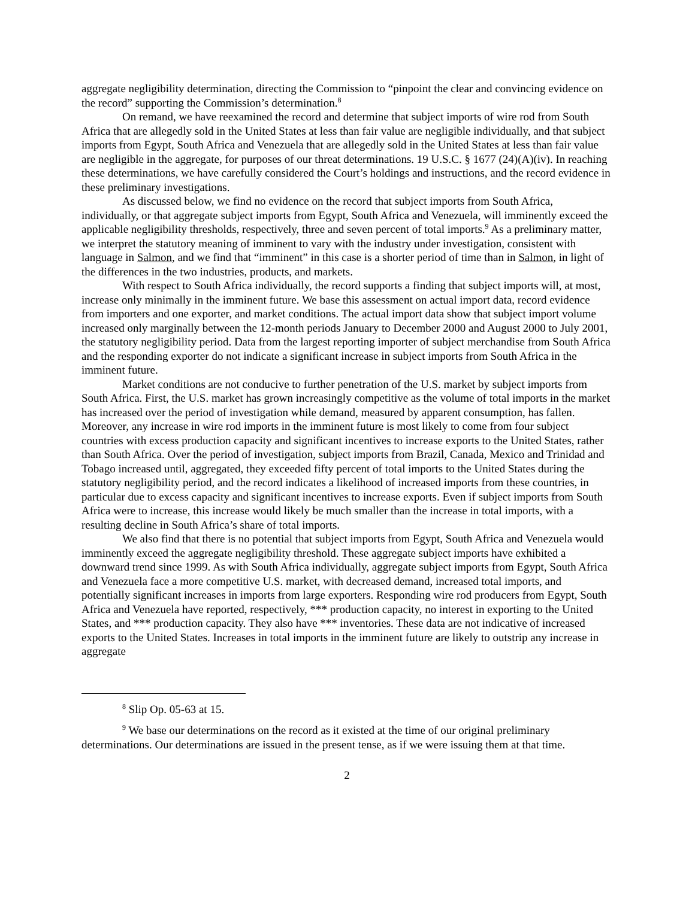aggregate negligibility determination, directing the Commission to “pinpoint the clear and convincing evidence on the record” supporting the Commission’s determination.<sup>8</sup>
On remand, we have reexamined the record and determine that subject imports of wire rod from South Africa that are allegedly sold in the United States at less than fair value are negligible individually, and that subject imports from Egypt, South Africa and Venezuela that are allegedly sold in the United States at less than fair value are negligible in the aggregate, for purposes of our threat determinations. 19 U.S.C. § 1677 (24)(A)(iv). In reaching these determinations, we have carefully considered the Court’s holdings and instructions, and the record evidence in these preliminary investigations.
As discussed below, we find no evidence on the record that subject imports from South Africa, individually, or that aggregate subject imports from Egypt, South Africa and Venezuela, will imminently exceed the applicable negligibility thresholds, respectively, three and seven percent of total imports.<sup>9</sup> As a preliminary matter, we interpret the statutory meaning of imminent to vary with the industry under investigation, consistent with language in Salmon, and we find that “imminent” in this case is a shorter period of time than in Salmon, in light of the differences in the two industries, products, and markets.
With respect to South Africa individually, the record supports a finding that subject imports will, at most, increase only minimally in the imminent future. We base this assessment on actual import data, record evidence from importers and one exporter, and market conditions. The actual import data show that subject import volume increased only marginally between the 12-month periods January to December 2000 and August 2000 to July 2001, the statutory negligibility period. Data from the largest reporting importer of subject merchandise from South Africa and the responding exporter do not indicate a significant increase in subject imports from South Africa in the imminent future.
Market conditions are not conducive to further penetration of the U.S. market by subject imports from South Africa. First, the U.S. market has grown increasingly competitive as the volume of total imports in the market has increased over the period of investigation while demand, measured by apparent consumption, has fallen. Moreover, any increase in wire rod imports in the imminent future is most likely to come from four subject countries with excess production capacity and significant incentives to increase exports to the United States, rather than South Africa. Over the period of investigation, subject imports from Brazil, Canada, Mexico and Trinidad and Tobago increased until, aggregated, they exceeded fifty percent of total imports to the United States during the statutory negligibility period, and the record indicates a likelihood of increased imports from these countries, in particular due to excess capacity and significant incentives to increase exports. Even if subject imports from South Africa were to increase, this increase would likely be much smaller than the increase in total imports, with a resulting decline in South Africa’s share of total imports.
We also find that there is no potential that subject imports from Egypt, South Africa and Venezuela would imminently exceed the aggregate negligibility threshold. These aggregate subject imports have exhibited a downward trend since 1999. As with South Africa individually, aggregate subject imports from Egypt, South Africa and Venezuela face a more competitive U.S. market, with decreased demand, increased total imports, and potentially significant increases in imports from large exporters. Responding wire rod producers from Egypt, South Africa and Venezuela have reported, respectively, *** production capacity, no interest in exporting to the United States, and *** production capacity. They also have *** inventories. These data are not indicative of increased exports to the United States. Increases in total imports in the imminent future are likely to outstrip any increase in aggregate
<sup>8</sup> Slip Op. 05-63 at 15.
<sup>9</sup> We base our determinations on the record as it existed at the time of our original preliminary determinations. Our determinations are issued in the present tense, as if we were issuing them at that time.
2